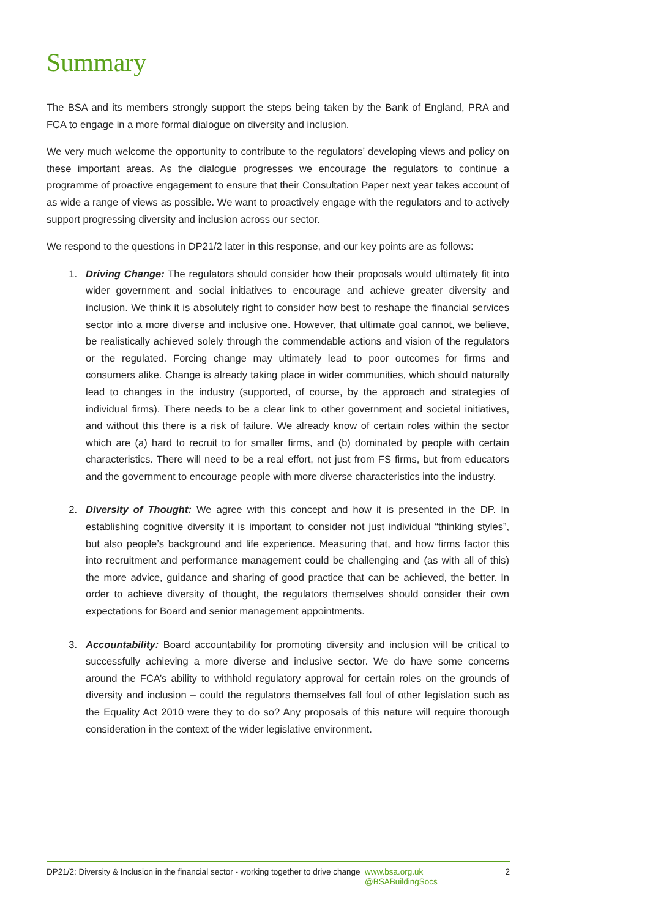Summary
The BSA and its members strongly support the steps being taken by the Bank of England, PRA and FCA to engage in a more formal dialogue on diversity and inclusion.
We very much welcome the opportunity to contribute to the regulators’ developing views and policy on these important areas. As the dialogue progresses we encourage the regulators to continue a programme of proactive engagement to ensure that their Consultation Paper next year takes account of as wide a range of views as possible. We want to proactively engage with the regulators and to actively support progressing diversity and inclusion across our sector.
We respond to the questions in DP21/2 later in this response, and our key points are as follows:
1. Driving Change: The regulators should consider how their proposals would ultimately fit into wider government and social initiatives to encourage and achieve greater diversity and inclusion. We think it is absolutely right to consider how best to reshape the financial services sector into a more diverse and inclusive one. However, that ultimate goal cannot, we believe, be realistically achieved solely through the commendable actions and vision of the regulators or the regulated. Forcing change may ultimately lead to poor outcomes for firms and consumers alike. Change is already taking place in wider communities, which should naturally lead to changes in the industry (supported, of course, by the approach and strategies of individual firms). There needs to be a clear link to other government and societal initiatives, and without this there is a risk of failure. We already know of certain roles within the sector which are (a) hard to recruit to for smaller firms, and (b) dominated by people with certain characteristics. There will need to be a real effort, not just from FS firms, but from educators and the government to encourage people with more diverse characteristics into the industry.
2. Diversity of Thought: We agree with this concept and how it is presented in the DP. In establishing cognitive diversity it is important to consider not just individual “thinking styles”, but also people’s background and life experience. Measuring that, and how firms factor this into recruitment and performance management could be challenging and (as with all of this) the more advice, guidance and sharing of good practice that can be achieved, the better. In order to achieve diversity of thought, the regulators themselves should consider their own expectations for Board and senior management appointments.
3. Accountability: Board accountability for promoting diversity and inclusion will be critical to successfully achieving a more diverse and inclusive sector. We do have some concerns around the FCA’s ability to withhold regulatory approval for certain roles on the grounds of diversity and inclusion – could the regulators themselves fall foul of other legislation such as the Equality Act 2010 were they to do so? Any proposals of this nature will require thorough consideration in the context of the wider legislative environment.
DP21/2: Diversity & Inclusion in the financial sector - working together to drive change
www.bsa.org.uk
@BSABuildingSocs
2